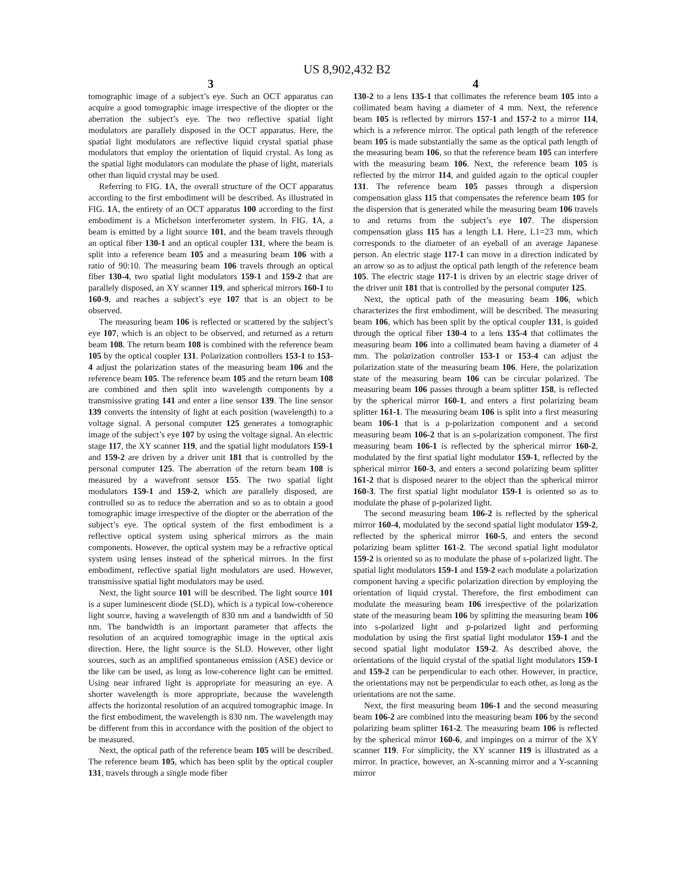US 8,902,432 B2
3
tomographic image of a subject’s eye. Such an OCT apparatus can acquire a good tomographic image irrespective of the diopter or the aberration the subject’s eye. The two reflective spatial light modulators are parallely disposed in the OCT apparatus. Here, the spatial light modulators are reflective liquid crystal spatial phase modulators that employ the orientation of liquid crystal. As long as the spatial light modulators can modulate the phase of light, materials other than liquid crystal may be used.
Referring to FIG. 1 A, the overall structure of the OCT apparatus according to the first embodiment will be described. As illustrated in FIG. 1 A, the entirety of an OCT apparatus 100 according to the first embodiment is a Michelson interferometer system. In FIG. 1 A, a beam is emitted by a light source 101, and the beam travels through an optical fiber 130-1 and an optical coupler 131, where the beam is split into a reference beam 105 and a measuring beam 106 with a ratio of 90:10. The measuring beam 106 travels through an optical fiber 130-4, two spatial light modulators 159-1 and 159-2 that are parallely disposed, an XY scanner 119, and spherical mirrors 160-1 to 160-9, and reaches a subject’s eye 107 that is an object to be observed.
The measuring beam 106 is reflected or scattered by the subject’s eye 107, which is an object to be observed, and returned as a return beam 108. The return beam 108 is combined with the reference beam 105 by the optical coupler 131. Polarization controllers 153-1 to 153-4 adjust the polarization states of the measuring beam 106 and the reference beam 105. The reference beam 105 and the return beam 108 are combined and then split into wavelength components by a transmissive grating 141 and enter a line sensor 139. The line sensor 139 converts the intensity of light at each position (wavelength) to a voltage signal. A personal computer 125 generates a tomographic image of the subject’s eye 107 by using the voltage signal. An electric stage 117, the XY scanner 119, and the spatial light modulators 159-1 and 159-2 are driven by a driver unit 181 that is controlled by the personal computer 125. The aberration of the return beam 108 is measured by a wavefront sensor 155. The two spatial light modulators 159-1 and 159-2, which are parallely disposed, are controlled so as to reduce the aberration and so as to obtain a good tomographic image irrespective of the diopter or the aberration of the subject’s eye. The optical system of the first embodiment is a reflective optical system using spherical mirrors as the main components. However, the optical system may be a refractive optical system using lenses instead of the spherical mirrors. In the first embodiment, reflective spatial light modulators are used. However, transmissive spatial light modulators may be used.
Next, the light source 101 will be described. The light source 101 is a super luminescent diode (SLD), which is a typical low-coherence light source, having a wavelength of 830 nm and a bandwidth of 50 nm. The bandwidth is an important parameter that affects the resolution of an acquired tomographic image in the optical axis direction. Here, the light source is the SLD. However, other light sources, such as an amplified spontaneous emission (ASE) device or the like can be used, as long as low-coherence light can be emitted. Using near infrared light is appropriate for measuring an eye. A shorter wavelength is more appropriate, because the wavelength affects the horizontal resolution of an acquired tomographic image. In the first embodiment, the wavelength is 830 nm. The wavelength may be different from this in accordance with the position of the object to be measured.
Next, the optical path of the reference beam 105 will be described. The reference beam 105, which has been split by the optical coupler 131, travels through a single mode fiber
4
130-2 to a lens 135-1 that collimates the reference beam 105 into a collimated beam having a diameter of 4 mm. Next, the reference beam 105 is reflected by mirrors 157-1 and 157-2 to a mirror 114, which is a reference mirror. The optical path length of the reference beam 105 is made substantially the same as the optical path length of the measuring beam 106, so that the reference beam 105 can interfere with the measuring beam 106. Next, the reference beam 105 is reflected by the mirror 114, and guided again to the optical coupler 131. The reference beam 105 passes through a dispersion compensation glass 115 that compensates the reference beam 105 for the dispersion that is generated while the measuring beam 106 travels to and returns from the subject’s eye 107. The dispersion compensation glass 115 has a length L1. Here, L1=23 mm, which corresponds to the diameter of an eyeball of an average Japanese person. An electric stage 117-1 can move in a direction indicated by an arrow so as to adjust the optical path length of the reference beam 105. The electric stage 117-1 is driven by an electric stage driver of the driver unit 181 that is controlled by the personal computer 125.
Next, the optical path of the measuring beam 106, which characterizes the first embodiment, will be described. The measuring beam 106, which has been split by the optical coupler 131, is guided through the optical fiber 130-4 to a lens 135-4 that collimates the measuring beam 106 into a collimated beam having a diameter of 4 mm. The polarization controller 153-1 or 153-4 can adjust the polarization state of the measuring beam 106. Here, the polarization state of the measuring beam 106 can be circular polarized. The measuring beam 106 passes through a beam splitter 158, is reflected by the spherical mirror 160-1, and enters a first polarizing beam splitter 161-1. The measuring beam 106 is split into a first measuring beam 106-1 that is a p-polarization component and a second measuring beam 106-2 that is an s-polarization component. The first measuring beam 106-1 is reflected by the spherical mirror 160-2, modulated by the first spatial light modulator 159-1, reflected by the spherical mirror 160-3, and enters a second polarizing beam splitter 161-2 that is disposed nearer to the object than the spherical mirror 160-3. The first spatial light modulator 159-1 is oriented so as to modulate the phase of p-polarized light.
The second measuring beam 106-2 is reflected by the spherical mirror 160-4, modulated by the second spatial light modulator 159-2, reflected by the spherical mirror 160-5, and enters the second polarizing beam splitter 161-2. The second spatial light modulator 159-2 is oriented so as to modulate the phase of s-polarized light. The spatial light modulators 159-1 and 159-2 each modulate a polarization component having a specific polarization direction by employing the orientation of liquid crystal. Therefore, the first embodiment can modulate the measuring beam 106 irrespective of the polarization state of the measuring beam 106 by splitting the measuring beam 106 into s-polarized light and p-polarized light and performing modulation by using the first spatial light modulator 159-1 and the second spatial light modulator 159-2. As described above, the orientations of the liquid crystal of the spatial light modulators 159-1 and 159-2 can be perpendicular to each other. However, in practice, the orientations may not be perpendicular to each other, as long as the orientations are not the same.
Next, the first measuring beam 106-1 and the second measuring beam 106-2 are combined into the measuring beam 106 by the second polarizing beam splitter 161-2. The measuring beam 106 is reflected by the spherical mirror 160-6, and impinges on a mirror of the XY scanner 119. For simplicity, the XY scanner 119 is illustrated as a mirror. In practice, however, an X-scanning mirror and a Y-scanning mirror